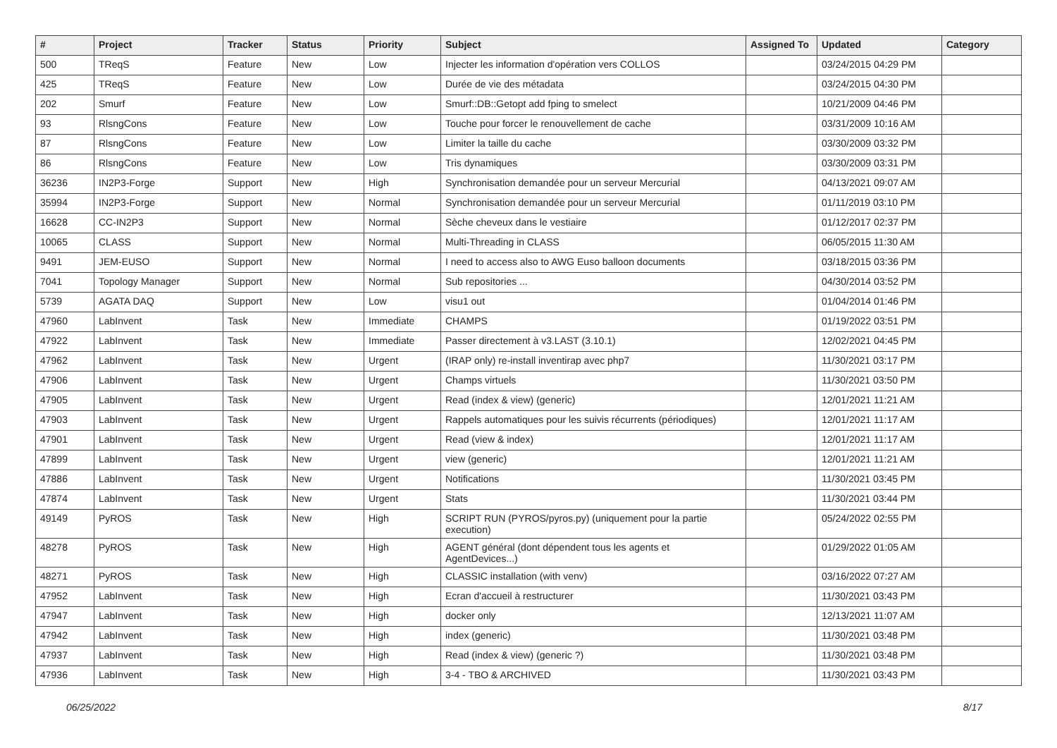| # | Project | Tracker | Status | Priority | Subject | Assigned To | Updated | Category |
| --- | --- | --- | --- | --- | --- | --- | --- | --- |
| 500 | TReqS | Feature | New | Low | Injecter les information d'opération vers COLLOS | | 03/24/2015 04:29 PM | |
| 425 | TReqS | Feature | New | Low | Durée de vie des métadata | | 03/24/2015 04:30 PM | |
| 202 | Smurf | Feature | New | Low | Smurf::DB::Getopt add fping to smelect | | 10/21/2009 04:46 PM | |
| 93 | RlsngCons | Feature | New | Low | Touche pour forcer le renouvellement de cache | | 03/31/2009 10:16 AM | |
| 87 | RlsngCons | Feature | New | Low | Limiter la taille du cache | | 03/30/2009 03:32 PM | |
| 86 | RlsngCons | Feature | New | Low | Tris dynamiques | | 03/30/2009 03:31 PM | |
| 36236 | IN2P3-Forge | Support | New | High | Synchronisation demandée pour un serveur Mercurial | | 04/13/2021 09:07 AM | |
| 35994 | IN2P3-Forge | Support | New | Normal | Synchronisation demandée pour un serveur Mercurial | | 01/11/2019 03:10 PM | |
| 16628 | CC-IN2P3 | Support | New | Normal | Sèche cheveux dans le vestiaire | | 01/12/2017 02:37 PM | |
| 10065 | CLASS | Support | New | Normal | Multi-Threading in CLASS | | 06/05/2015 11:30 AM | |
| 9491 | JEM-EUSO | Support | New | Normal | I need to access also to AWG Euso balloon documents | | 03/18/2015 03:36 PM | |
| 7041 | Topology Manager | Support | New | Normal | Sub repositories ... | | 04/30/2014 03:52 PM | |
| 5739 | AGATA DAQ | Support | New | Low | visu1 out | | 01/04/2014 01:46 PM | |
| 47960 | LabInvent | Task | New | Immediate | CHAMPS | | 01/19/2022 03:51 PM | |
| 47922 | LabInvent | Task | New | Immediate | Passer directement à v3.LAST (3.10.1) | | 12/02/2021 04:45 PM | |
| 47962 | LabInvent | Task | New | Urgent | (IRAP only) re-install inventirap avec php7 | | 11/30/2021 03:17 PM | |
| 47906 | LabInvent | Task | New | Urgent | Champs virtuels | | 11/30/2021 03:50 PM | |
| 47905 | LabInvent | Task | New | Urgent | Read (index & view) (generic) | | 12/01/2021 11:21 AM | |
| 47903 | LabInvent | Task | New | Urgent | Rappels automatiques pour les suivis récurrents (périodiques) | | 12/01/2021 11:17 AM | |
| 47901 | LabInvent | Task | New | Urgent | Read (view & index) | | 12/01/2021 11:17 AM | |
| 47899 | LabInvent | Task | New | Urgent | view (generic) | | 12/01/2021 11:21 AM | |
| 47886 | LabInvent | Task | New | Urgent | Notifications | | 11/30/2021 03:45 PM | |
| 47874 | LabInvent | Task | New | Urgent | Stats | | 11/30/2021 03:44 PM | |
| 49149 | PyROS | Task | New | High | SCRIPT RUN (PYROS/pyros.py) (uniquement pour la partie execution) | | 05/24/2022 02:55 PM | |
| 48278 | PyROS | Task | New | High | AGENT général (dont dépendent tous les agents et AgentDevices...) | | 01/29/2022 01:05 AM | |
| 48271 | PyROS | Task | New | High | CLASSIC installation (with venv) | | 03/16/2022 07:27 AM | |
| 47952 | LabInvent | Task | New | High | Ecran d'accueil à restructurer | | 11/30/2021 03:43 PM | |
| 47947 | LabInvent | Task | New | High | docker only | | 12/13/2021 11:07 AM | |
| 47942 | LabInvent | Task | New | High | index (generic) | | 11/30/2021 03:48 PM | |
| 47937 | LabInvent | Task | New | High | Read (index & view) (generic ?) | | 11/30/2021 03:48 PM | |
| 47936 | LabInvent | Task | New | High | 3-4 - TBO & ARCHIVED | | 11/30/2021 03:43 PM | |
06/25/2022 8/17